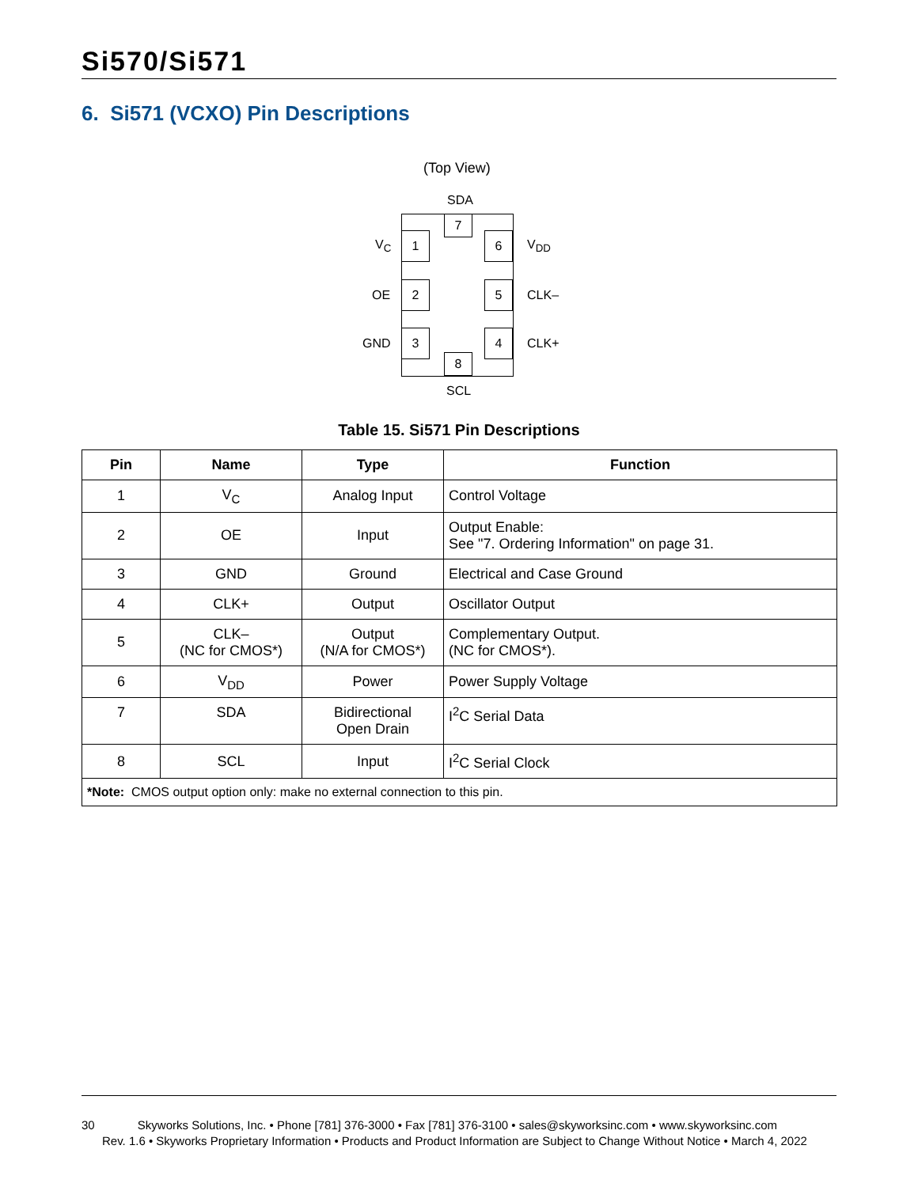Si570/Si571
6. Si571 (VCXO) Pin Descriptions
(Top View)
SDA
7
1
2
3
6
5
4
8
V<sub>C</sub>
OE
GND
V<sub>DD</sub>
CLK–
CLK+
SCL
Table 15. Si571 Pin Descriptions
| Pin | Name | Type | Function |
| --- | --- | --- | --- |
| 1 | V<sub>C</sub> | Analog Input | Control Voltage |
| 2 | OE | Input | Output Enable: See "7. Ordering Information" on page 31. |
| 3 | GND | Ground | Electrical and Case Ground |
| 4 | CLK+ | Output | Oscillator Output |
| 5 | CLK– (NC for CMOS*) | Output (N/A for CMOS*) | Complementary Output. (NC for CMOS*). |
| 6 | V<sub>DD</sub> | Power | Power Supply Voltage |
| 7 | SDA | Bidirectional Open Drain | I<sup>2</sup>C Serial Data |
| 8 | SCL | Input | I<sup>2</sup>C Serial Clock |
| *Note: CMOS output option only: make no external connection to this pin. | | | |
30 Skyworks Solutions, Inc. • Phone [781] 376-3000 • Fax [781] 376-3100 • sales@skyworksinc.com • www.skyworksinc.com
Rev. 1.6 • Skyworks Proprietary Information • Products and Product Information are Subject to Change Without Notice • March 4, 2022